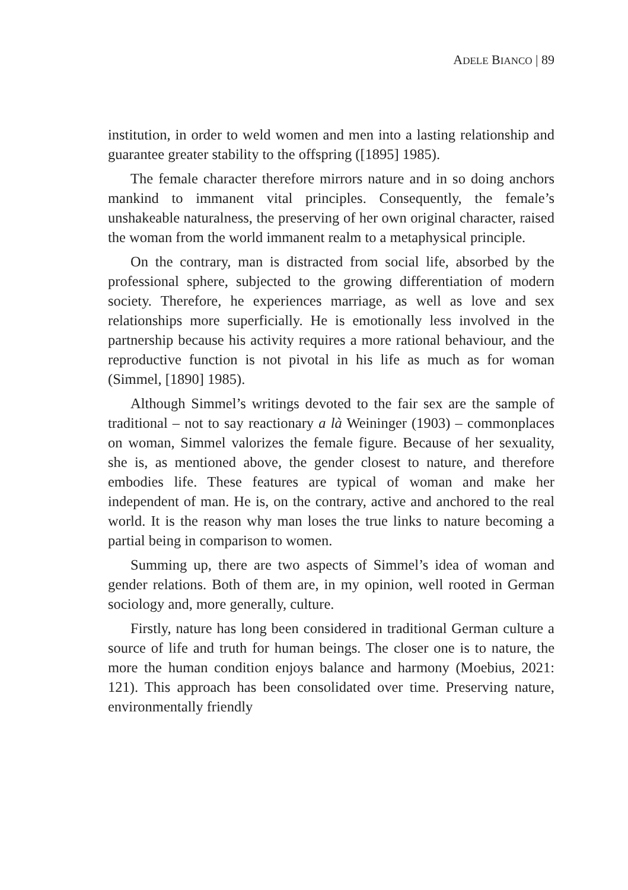ADELE BIANCO | 89
institution, in order to weld women and men into a lasting relationship and guarantee greater stability to the offspring ([1895] 1985).
The female character therefore mirrors nature and in so doing anchors mankind to immanent vital principles. Consequently, the female’s unshakeable naturalness, the preserving of her own original character, raised the woman from the world immanent realm to a metaphysical principle.
On the contrary, man is distracted from social life, absorbed by the professional sphere, subjected to the growing differentiation of modern society. Therefore, he experiences marriage, as well as love and sex relationships more superficially. He is emotionally less involved in the partnership because his activity requires a more rational behaviour, and the reproductive function is not pivotal in his life as much as for woman (Simmel, [1890] 1985).
Although Simmel’s writings devoted to the fair sex are the sample of traditional – not to say reactionary a là Weininger (1903) – commonplaces on woman, Simmel valorizes the female figure. Because of her sexuality, she is, as mentioned above, the gender closest to nature, and therefore embodies life. These features are typical of woman and make her independent of man. He is, on the contrary, active and anchored to the real world. It is the reason why man loses the true links to nature becoming a partial being in comparison to women.
Summing up, there are two aspects of Simmel’s idea of woman and gender relations. Both of them are, in my opinion, well rooted in German sociology and, more generally, culture.
Firstly, nature has long been considered in traditional German culture a source of life and truth for human beings. The closer one is to nature, the more the human condition enjoys balance and harmony (Moebius, 2021: 121). This approach has been consolidated over time. Preserving nature, environmentally friendly